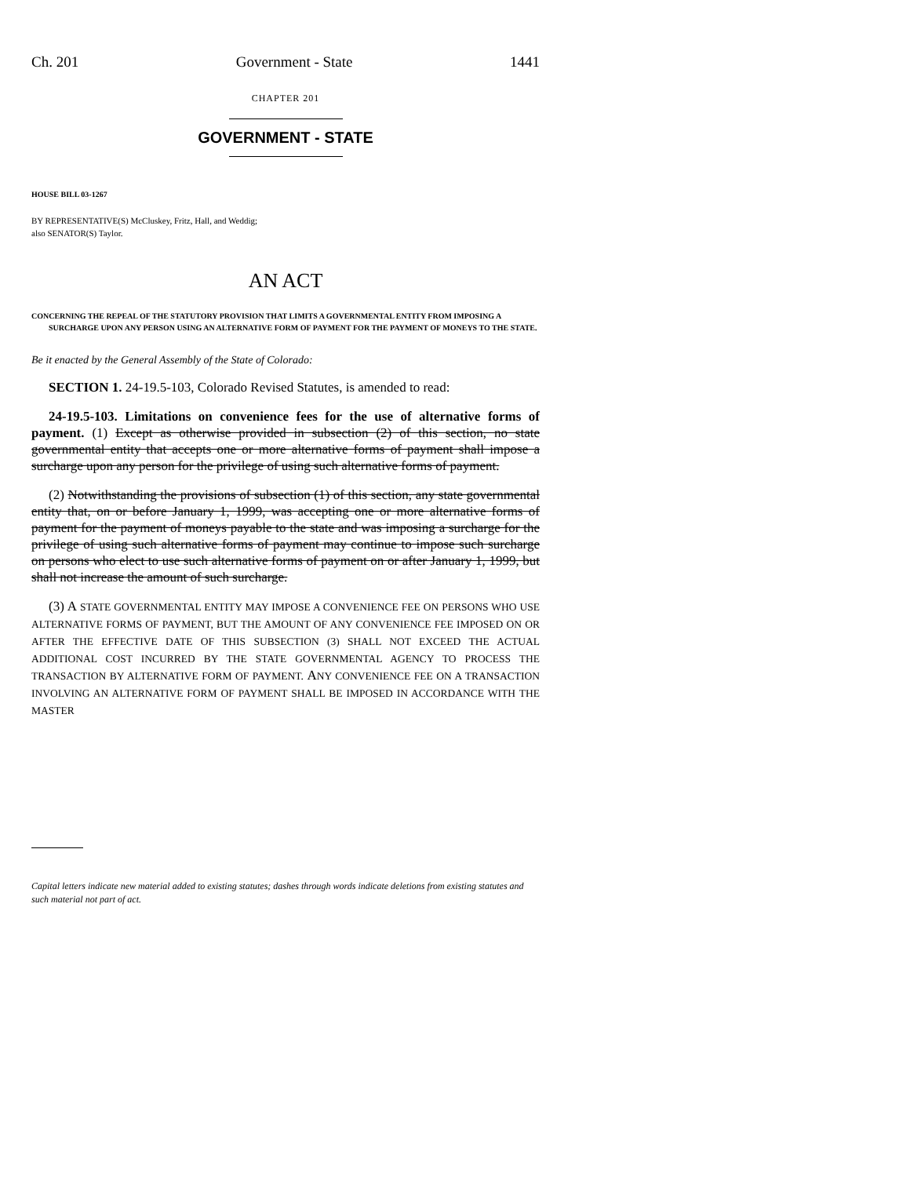Ch. 201 Government - State 1441
CHAPTER 201
GOVERNMENT - STATE
HOUSE BILL 03-1267
BY REPRESENTATIVE(S) McCluskey, Fritz, Hall, and Weddig;
also SENATOR(S) Taylor.
AN ACT
CONCERNING THE REPEAL OF THE STATUTORY PROVISION THAT LIMITS A GOVERNMENTAL ENTITY FROM IMPOSING A SURCHARGE UPON ANY PERSON USING AN ALTERNATIVE FORM OF PAYMENT FOR THE PAYMENT OF MONEYS TO THE STATE.
Be it enacted by the General Assembly of the State of Colorado:
SECTION 1. 24-19.5-103, Colorado Revised Statutes, is amended to read:
24-19.5-103. Limitations on convenience fees for the use of alternative forms of payment. (1) Except as otherwise provided in subsection (2) of this section, no state governmental entity that accepts one or more alternative forms of payment shall impose a surcharge upon any person for the privilege of using such alternative forms of payment.
(2) Notwithstanding the provisions of subsection (1) of this section, any state governmental entity that, on or before January 1, 1999, was accepting one or more alternative forms of payment for the payment of moneys payable to the state and was imposing a surcharge for the privilege of using such alternative forms of payment may continue to impose such surcharge on persons who elect to use such alternative forms of payment on or after January 1, 1999, but shall not increase the amount of such surcharge.
(3) A STATE GOVERNMENTAL ENTITY MAY IMPOSE A CONVENIENCE FEE ON PERSONS WHO USE ALTERNATIVE FORMS OF PAYMENT, BUT THE AMOUNT OF ANY CONVENIENCE FEE IMPOSED ON OR AFTER THE EFFECTIVE DATE OF THIS SUBSECTION (3) SHALL NOT EXCEED THE ACTUAL ADDITIONAL COST INCURRED BY THE STATE GOVERNMENTAL AGENCY TO PROCESS THE TRANSACTION BY ALTERNATIVE FORM OF PAYMENT. ANY CONVENIENCE FEE ON A TRANSACTION INVOLVING AN ALTERNATIVE FORM OF PAYMENT SHALL BE IMPOSED IN ACCORDANCE WITH THE MASTER
Capital letters indicate new material added to existing statutes; dashes through words indicate deletions from existing statutes and such material not part of act.